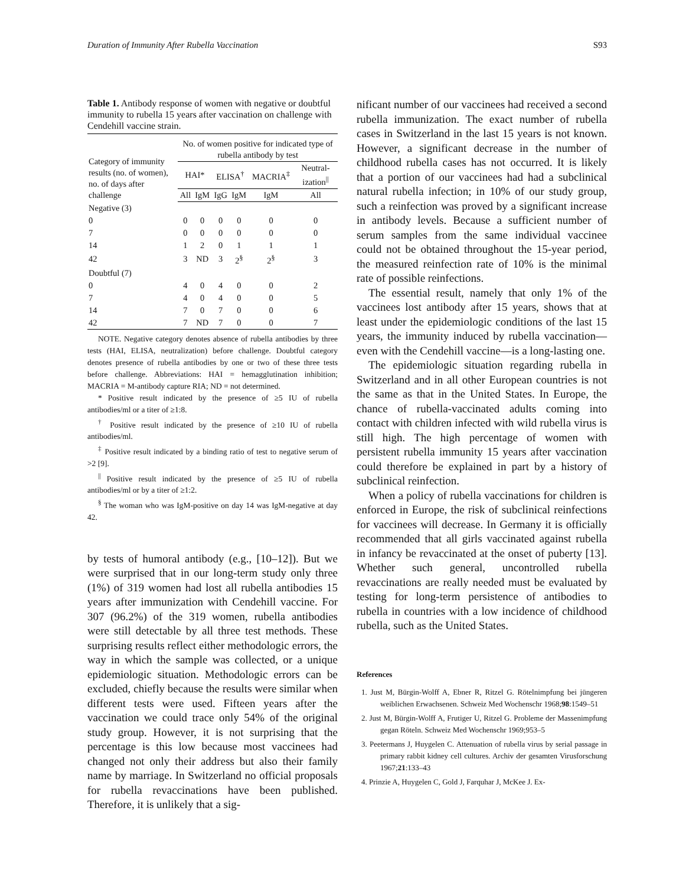Duration of Immunity After Rubella Vaccination S93
Table 1. Antibody response of women with negative or doubtful immunity to rubella 15 years after vaccination on challenge with Cendehill vaccine strain.
| Category of immunity results (no. of women), no. of days after challenge | No. of women positive for indicated type of rubella antibody by test | | | | | |
| --- | --- | --- | --- | --- | --- | --- |
| | HAI* | | ELISA<sup>†</sup> | | MACRIA<sup>‡</sup> | Neutral-ization<sup>//</sup> |
| | All | IgM | IgG | IgM | IgM | All |
| Negative (3) | | | | | | |
| 0 | 0 | 0 | 0 | 0 | 0 | 0 |
| 7 | 0 | 0 | 0 | 0 | 0 | 0 |
| 14 | 1 | 2 | 0 | 1 | 1 | 1 |
| 42 | 3 | ND | 3 | 2<sup>§</sup> | 2<sup>§</sup> | 3 |
| Doubtful (7) | | | | | | |
| 0 | 4 | 0 | 4 | 0 | 0 | 2 |
| 7 | 4 | 0 | 4 | 0 | 0 | 5 |
| 14 | 7 | 0 | 7 | 0 | 0 | 6 |
| 42 | 7 | ND | 7 | 0 | 0 | 7 |
NOTE. Negative category denotes absence of rubella antibodies by three tests (HAI, ELISA, neutralization) before challenge. Doubtful category denotes presence of rubella antibodies by one or two of these three tests before challenge. Abbreviations: HAI = hemagglutination inhibition; MACRIA = M-antibody capture RIA; ND = not determined.
* Positive result indicated by the presence of ≥5 IU of rubella antibodies/ml or a titer of ≥1:8.
<sup>†</sup> Positive result indicated by the presence of ≥10 IU of rubella antibodies/ml.
<sup>‡</sup> Positive result indicated by a binding ratio of test to negative serum of >2 [9].
<sup>||</sup> Positive result indicated by the presence of ≥5 IU of rubella antibodies/ml or by a titer of ≥1:2.
<sup>§</sup> The woman who was IgM-positive on day 14 was IgM-negative at day 42.
by tests of humoral antibody (e.g., [10–12]). But we were surprised that in our long-term study only three (1%) of 319 women had lost all rubella antibodies 15 years after immunization with Cendehill vaccine. For 307 (96.2%) of the 319 women, rubella antibodies were still detectable by all three test methods. These surprising results reflect either methodologic errors, the way in which the sample was collected, or a unique epidemiologic situation. Methodologic errors can be excluded, chiefly because the results were similar when different tests were used. Fifteen years after the vaccination we could trace only 54% of the original study group. However, it is not surprising that the percentage is this low because most vaccinees had changed not only their address but also their family name by marriage. In Switzerland no official proposals for rubella revaccinations have been published. Therefore, it is unlikely that a sig-
nificant number of our vaccinees had received a second rubella immunization. The exact number of rubella cases in Switzerland in the last 15 years is not known. However, a significant decrease in the number of childhood rubella cases has not occurred. It is likely that a portion of our vaccinees had had a subclinical natural rubella infection; in 10% of our study group, such a reinfection was proved by a significant increase in antibody levels. Because a sufficient number of serum samples from the same individual vaccinee could not be obtained throughout the 15-year period, the measured reinfection rate of 10% is the minimal rate of possible reinfections.
The essential result, namely that only 1% of the vaccinees lost antibody after 15 years, shows that at least under the epidemiologic conditions of the last 15 years, the immunity induced by rubella vaccination—even with the Cendehill vaccine—is a long-lasting one.
The epidemiologic situation regarding rubella in Switzerland and in all other European countries is not the same as that in the United States. In Europe, the chance of rubella-vaccinated adults coming into contact with children infected with wild rubella virus is still high. The high percentage of women with persistent rubella immunity 15 years after vaccination could therefore be explained in part by a history of subclinical reinfection.
When a policy of rubella vaccinations for children is enforced in Europe, the risk of subclinical reinfections for vaccinees will decrease. In Germany it is officially recommended that all girls vaccinated against rubella in infancy be revaccinated at the onset of puberty [13]. Whether such general, uncontrolled rubella revaccinations are really needed must be evaluated by testing for long-term persistence of antibodies to rubella in countries with a low incidence of childhood rubella, such as the United States.
References
1. Just M, Bürgin-Wolff A, Ebner R, Ritzel G. Rötelnimpfung bei jüngeren weiblichen Erwachsenen. Schweiz Med Wochenschr 1968;98:1549–51
2. Just M, Bürgin-Wolff A, Frutiger U, Ritzel G. Probleme der Massenimpfung gegan Röteln. Schweiz Med Wochenschr 1969;953–5
3. Peetermans J, Huygelen C. Attenuation of rubella virus by serial passage in primary rabbit kidney cell cultures. Archiv der gesamten Virusforschung 1967;21:133–43
4. Prinzie A, Huygelen C, Gold J, Farquhar J, McKee J. Ex-